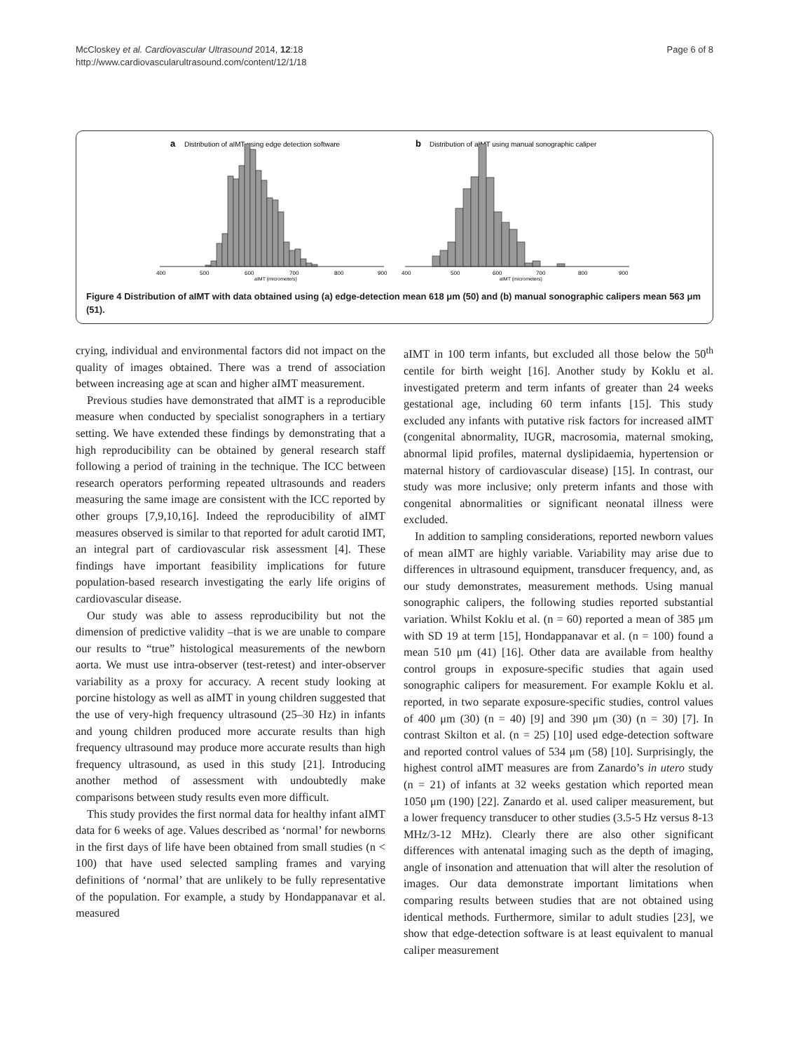McCloskey et al. Cardiovascular Ultrasound 2014, 12:18
http://www.cardiovascularultrasound.com/content/12/1/18
Page 6 of 8
a
Distribution of aIMT using edge detection software
400
500
600
700
800
900
aIMT (micrometers)
b
Distribution of aIMT using manual sonographic caliper
400
500
600
700
800
900
aIMT (micrometers)
Figure 4 Distribution of aIMT with data obtained using (a) edge-detection mean 618 μm (50) and (b) manual sonographic calipers mean 563 μm (51).
crying, individual and environmental factors did not impact on the quality of images obtained. There was a trend of association between increasing age at scan and higher aIMT measurement.
Previous studies have demonstrated that aIMT is a reproducible measure when conducted by specialist sonographers in a tertiary setting. We have extended these findings by demonstrating that a high reproducibility can be obtained by general research staff following a period of training in the technique. The ICC between research operators performing repeated ultrasounds and readers measuring the same image are consistent with the ICC reported by other groups [7,9,10,16]. Indeed the reproducibility of aIMT measures observed is similar to that reported for adult carotid IMT, an integral part of cardiovascular risk assessment [4]. These findings have important feasibility implications for future population-based research investigating the early life origins of cardiovascular disease.
Our study was able to assess reproducibility but not the dimension of predictive validity –that is we are unable to compare our results to “true” histological measurements of the newborn aorta. We must use intra-observer (test-retest) and inter-observer variability as a proxy for accuracy. A recent study looking at porcine histology as well as aIMT in young children suggested that the use of very-high frequency ultrasound (25–30 Hz) in infants and young children produced more accurate results than high frequency ultrasound may produce more accurate results than high frequency ultrasound, as used in this study [21]. Introducing another method of assessment with undoubtedly make comparisons between study results even more difficult.
This study provides the first normal data for healthy infant aIMT data for 6 weeks of age. Values described as ‘normal’ for newborns in the first days of life have been obtained from small studies (n < 100) that have used selected sampling frames and varying definitions of ‘normal’ that are unlikely to be fully representative of the population. For example, a study by Hondappanavar et al. measured
aIMT in 100 term infants, but excluded all those below the 50<sup>th</sup> centile for birth weight [16]. Another study by Koklu et al. investigated preterm and term infants of greater than 24 weeks gestational age, including 60 term infants [15]. This study excluded any infants with putative risk factors for increased aIMT (congenital abnormality, IUGR, macrosomia, maternal smoking, abnormal lipid profiles, maternal dyslipidaemia, hypertension or maternal history of cardiovascular disease) [15]. In contrast, our study was more inclusive; only preterm infants and those with congenital abnormalities or significant neonatal illness were excluded.
In addition to sampling considerations, reported newborn values of mean aIMT are highly variable. Variability may arise due to differences in ultrasound equipment, transducer frequency, and, as our study demonstrates, measurement methods. Using manual sonographic calipers, the following studies reported substantial variation. Whilst Koklu et al. (n = 60) reported a mean of 385 μm with SD 19 at term [15], Hondappanavar et al. (n = 100) found a mean 510 μm (41) [16]. Other data are available from healthy control groups in exposure-specific studies that again used sonographic calipers for measurement. For example Koklu et al. reported, in two separate exposure-specific studies, control values of 400 μm (30) (n = 40) [9] and 390 μm (30) (n = 30) [7]. In contrast Skilton et al. (n = 25) [10] used edge-detection software and reported control values of 534 μm (58) [10]. Surprisingly, the highest control aIMT measures are from Zanardo’s in utero study (n = 21) of infants at 32 weeks gestation which reported mean 1050 μm (190) [22]. Zanardo et al. used caliper measurement, but a lower frequency transducer to other studies (3.5-5 Hz versus 8-13 MHz/3-12 MHz). Clearly there are also other significant differences with antenatal imaging such as the depth of imaging, angle of insonation and attenuation that will alter the resolution of images. Our data demonstrate important limitations when comparing results between studies that are not obtained using identical methods. Furthermore, similar to adult studies [23], we show that edge-detection software is at least equivalent to manual caliper measurement